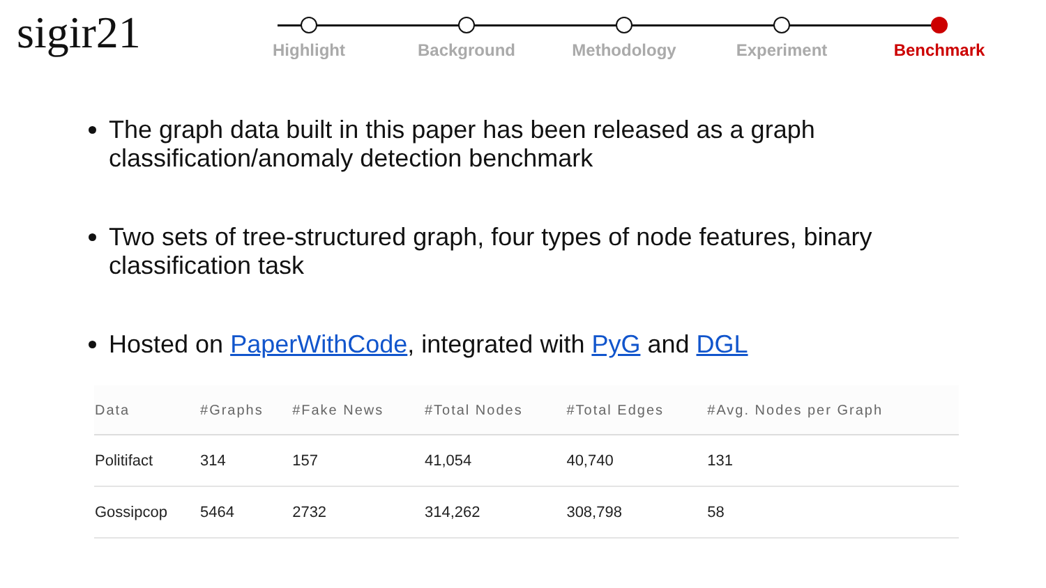sigir21
Highlight Background Methodology Experiment Benchmark
The graph data built in this paper has been released as a graph classification/anomaly detection benchmark
Two sets of tree-structured graph, four types of node features, binary classification task
Hosted on PaperWithCode, integrated with PyG and DGL
| Data | #Graphs | #Fake News | #Total Nodes | #Total Edges | #Avg. Nodes per Graph |
| --- | --- | --- | --- | --- | --- |
| Politifact | 314 | 157 | 41,054 | 40,740 | 131 |
| Gossipcop | 5464 | 2732 | 314,262 | 308,798 | 58 |